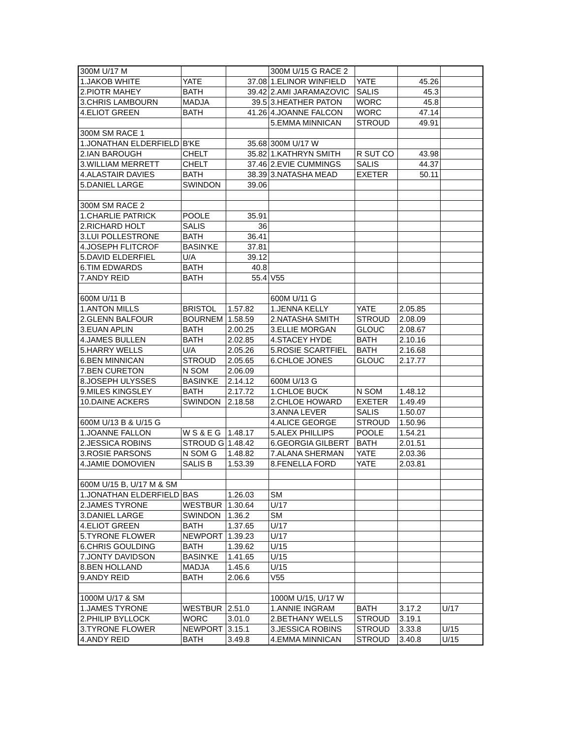| 300M U/17 M | | | 300M U/15 G RACE 2 | | | |
| 1.JAKOB WHITE | YATE | 37.08 | 1.ELINOR WINFIELD | YATE | 45.26 | |
| 2.PIOTR MAHEY | BATH | 39.42 | 2.AMI JARAMAZOVIC | SALIS | 45.3 | |
| 3.CHRIS LAMBOURN | MADJA | 39.5 | 3.HEATHER PATON | WORC | 45.8 | |
| 4.ELIOT GREEN | BATH | 41.26 | 4.JOANNE FALCON | WORC | 47.14 | |
| | | | 5.EMMA MINNICAN | STROUD | 49.91 | |
| 300M SM RACE 1 | | | | | | |
| 1.JONATHAN ELDERFIELD | B'KE | 35.68 | 300M U/17 W | | | |
| 2.IAN BAROUGH | CHELT | 35.82 | 1.KATHRYN SMITH | R SUT CO | 43.98 | |
| 3.WILLIAM MERRETT | CHELT | 37.46 | 2.EVIE CUMMINGS | SALIS | 44.37 | |
| 4.ALASTAIR DAVIES | BATH | 38.39 | 3.NATASHA MEAD | EXETER | 50.11 | |
| 5.DANIEL LARGE | SWINDON | 39.06 | | | | |
| 300M SM RACE 2 | | | | | | |
| 1.CHARLIE PATRICK | POOLE | 35.91 | | | | |
| 2.RICHARD HOLT | SALIS | 36 | | | | |
| 3.LUI POLLESTRONE | BATH | 36.41 | | | | |
| 4.JOSEPH FLITCROF | BASIN'KE | 37.81 | | | | |
| 5.DAVID ELDERFIEL | U/A | 39.12 | | | | |
| 6.TIM EDWARDS | BATH | 40.8 | | | | |
| 7.ANDY REID | BATH | 55.4 | V55 | | | |
| 600M U/11 B | | | 600M U/11 G | | | |
| 1.ANTON MILLS | BRISTOL | 1.57.82 | 1.JENNA KELLY | YATE | 2.05.85 | |
| 2.GLENN BALFOUR | BOURNEM | 1.58.59 | 2.NATASHA SMITH | STROUD | 2.08.09 | |
| 3.EUAN APLIN | BATH | 2.00.25 | 3.ELLIE MORGAN | GLOUC | 2.08.67 | |
| 4.JAMES BULLEN | BATH | 2.02.85 | 4.STACEY HYDE | BATH | 2.10.16 | |
| 5.HARRY WELLS | U/A | 2.05.26 | 5.ROSIE SCARTFIEL | BATH | 2.16.68 | |
| 6.BEN MINNICAN | STROUD | 2.05.65 | 6.CHLOE JONES | GLOUC | 2.17.77 | |
| 7.BEN CURETON | N SOM | 2.06.09 | | | | |
| 8.JOSEPH ULYSSES | BASIN'KE | 2.14.12 | 600M U/13 G | | | |
| 9.MILES KINGSLEY | BATH | 2.17.72 | 1.CHLOE BUCK | N SOM | 1.48.12 | |
| 10.DAINE ACKERS | SWINDON | 2.18.58 | 2.CHLOE HOWARD | EXETER | 1.49.49 | |
| | | | 3.ANNA LEVER | SALIS | 1.50.07 | |
| 600M U/13 B & U/15 G | | | 4.ALICE GEORGE | STROUD | 1.50.96 | |
| 1.JOANNE FALLON | W S & E G | 1.48.17 | 5.ALEX PHILLIPS | POOLE | 1.54.21 | |
| 2.JESSICA ROBINS | STROUD G | 1.48.42 | 6.GEORGIA GILBERT | BATH | 2.01.51 | |
| 3.ROSIE PARSONS | N SOM G | 1.48.82 | 7.ALANA SHERMAN | YATE | 2.03.36 | |
| 4.JAMIE DOMOVIEN | SALIS B | 1.53.39 | 8.FENELLA FORD | YATE | 2.03.81 | |
| 600M U/15 B, U/17 M & SM | | | | | | |
| 1.JONATHAN ELDERFIELD | BAS | 1.26.03 | SM | | | |
| 2.JAMES TYRONE | WESTBUR | 1.30.64 | U/17 | | | |
| 3.DANIEL LARGE | SWINDON | 1.36.2 | SM | | | |
| 4.ELIOT GREEN | BATH | 1.37.65 | U/17 | | | |
| 5.TYRONE FLOWER | NEWPORT | 1.39.23 | U/17 | | | |
| 6.CHRIS GOULDING | BATH | 1.39.62 | U/15 | | | |
| 7.JONTY DAVIDSON | BASIN'KE | 1.41.65 | U/15 | | | |
| 8.BEN HOLLAND | MADJA | 1.45.6 | U/15 | | | |
| 9.ANDY REID | BATH | 2.06.6 | V55 | | | |
| 1000M U/17 & SM | | | 1000M U/15, U/17 W | | | |
| 1.JAMES TYRONE | WESTBUR | 2.51.0 | 1.ANNIE INGRAM | BATH | 3.17.2 | U/17 |
| 2.PHILIP BYLLOCK | WORC | 3.01.0 | 2.BETHANY WELLS | STROUD | 3.19.1 | |
| 3.TYRONE FLOWER | NEWPORT | 3.15.1 | 3.JESSICA ROBINS | STROUD | 3.33.8 | U/15 |
| 4.ANDY REID | BATH | 3.49.8 | 4.EMMA MINNICAN | STROUD | 3.40.8 | U/15 |